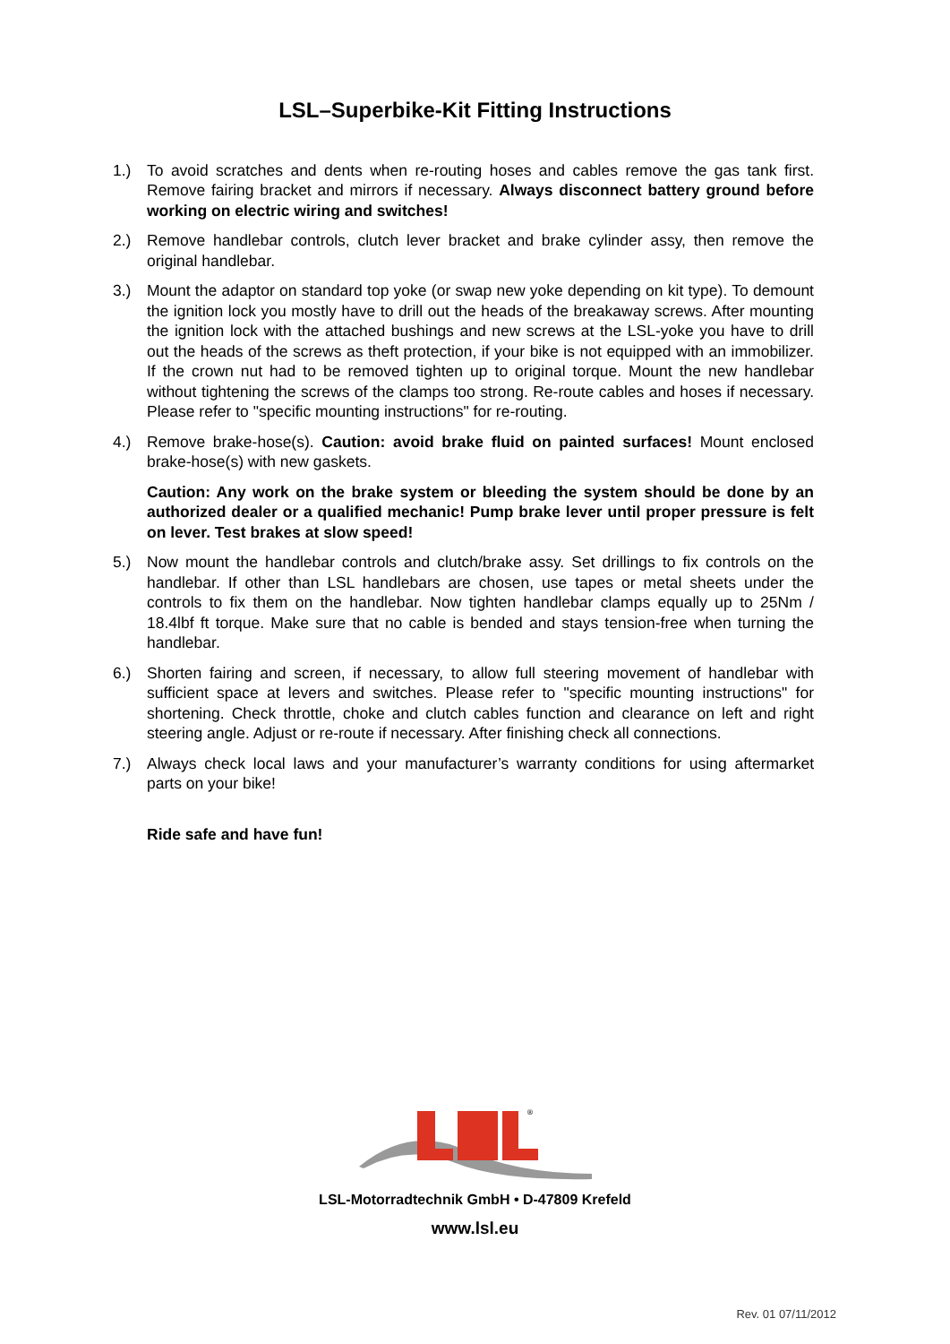LSL–Superbike-Kit Fitting Instructions
1.) To avoid scratches and dents when re-routing hoses and cables remove the gas tank first. Remove fairing bracket and mirrors if necessary. Always disconnect battery ground before working on electric wiring and switches!
2.) Remove handlebar controls, clutch lever bracket and brake cylinder assy, then remove the original handlebar.
3.) Mount the adaptor on standard top yoke (or swap new yoke depending on kit type). To demount the ignition lock you mostly have to drill out the heads of the breakaway screws. After mounting the ignition lock with the attached bushings and new screws at the LSL-yoke you have to drill out the heads of the screws as theft protection, if your bike is not equipped with an immobilizer. If the crown nut had to be removed tighten up to original torque. Mount the new handlebar without tightening the screws of the clamps too strong. Re-route cables and hoses if necessary. Please refer to "specific mounting instructions" for re-routing.
4.) Remove brake-hose(s). Caution: avoid brake fluid on painted surfaces! Mount enclosed brake-hose(s) with new gaskets.
Caution: Any work on the brake system or bleeding the system should be done by an authorized dealer or a qualified mechanic! Pump brake lever until proper pressure is felt on lever. Test brakes at slow speed!
5.) Now mount the handlebar controls and clutch/brake assy. Set drillings to fix controls on the handlebar. If other than LSL handlebars are chosen, use tapes or metal sheets under the controls to fix them on the handlebar. Now tighten handlebar clamps equally up to 25Nm / 18.4lbf ft torque. Make sure that no cable is bended and stays tension-free when turning the handlebar.
6.) Shorten fairing and screen, if necessary, to allow full steering movement of handlebar with sufficient space at levers and switches. Please refer to "specific mounting instructions" for shortening. Check throttle, choke and clutch cables function and clearance on left and right steering angle. Adjust or re-route if necessary. After finishing check all connections.
7.) Always check local laws and your manufacturer’s warranty conditions for using aftermarket parts on your bike!
Ride safe and have fun!
®
LSL-Motorradtechnik GmbH • D-47809 Krefeld
www.lsl.eu
Rev. 01 07/11/2012